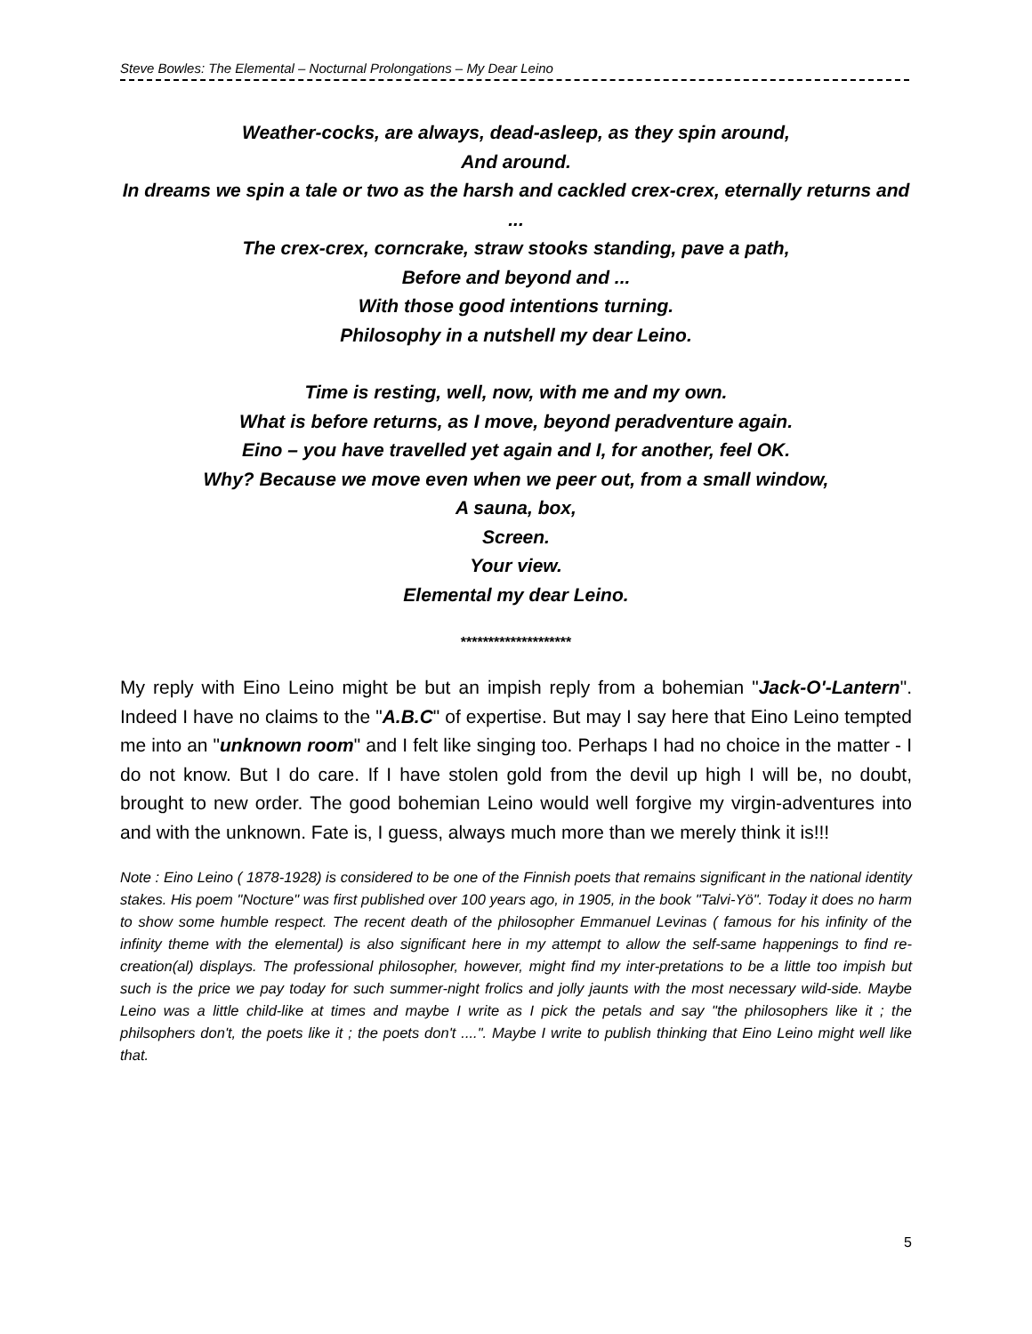Steve Bowles: The Elemental – Nocturnal Prolongations – My Dear Leino
Weather-cocks, are always, dead-asleep, as they spin around,
And around.
In dreams we spin a tale or two as the harsh and cackled crex-crex, eternally returns and ...
The crex-crex, corncrake, straw stooks standing, pave a path,
Before and beyond and ...
With those good intentions turning.
Philosophy in a nutshell my dear Leino.
Time is resting, well, now, with me and my own.
What is before returns, as I move, beyond peradventure again.
Eino – you have travelled yet again and I, for another, feel OK.
Why? Because we move even when we peer out, from a small window,
A sauna, box,
Screen.
Your view.
Elemental my dear Leino.
********************
My reply with Eino Leino might be but an impish reply from a bohemian "Jack-O'-Lantern". Indeed I have no claims to the "A.B.C" of expertise. But may I say here that Eino Leino tempted me into an "unknown room" and I felt like singing too. Perhaps I had no choice in the matter - I do not know. But I do care. If I have stolen gold from the devil up high I will be, no doubt, brought to new order. The good bohemian Leino would well forgive my virgin-adventures into and with the unknown. Fate is, I guess, always much more than we merely think it is!!!
Note : Eino Leino ( 1878-1928) is considered to be one of the Finnish poets that remains significant in the national identity stakes. His poem "Nocture" was first published over 100 years ago, in 1905, in the book "Talvi-Yö". Today it does no harm to show some humble respect. The recent death of the philosopher Emmanuel Levinas ( famous for his infinity of the infinity theme with the elemental) is also significant here in my attempt to allow the self-same happenings to find re-creation(al) displays. The professional philosopher, however, might find my inter-pretations to be a little too impish but such is the price we pay today for such summer-night frolics and jolly jaunts with the most necessary wild-side. Maybe Leino was a little child-like at times and maybe I write as I pick the petals and say "the philosophers like it ; the philsophers don't, the poets like it ; the poets don't ....". Maybe I write to publish thinking that Eino Leino might well like that.
5